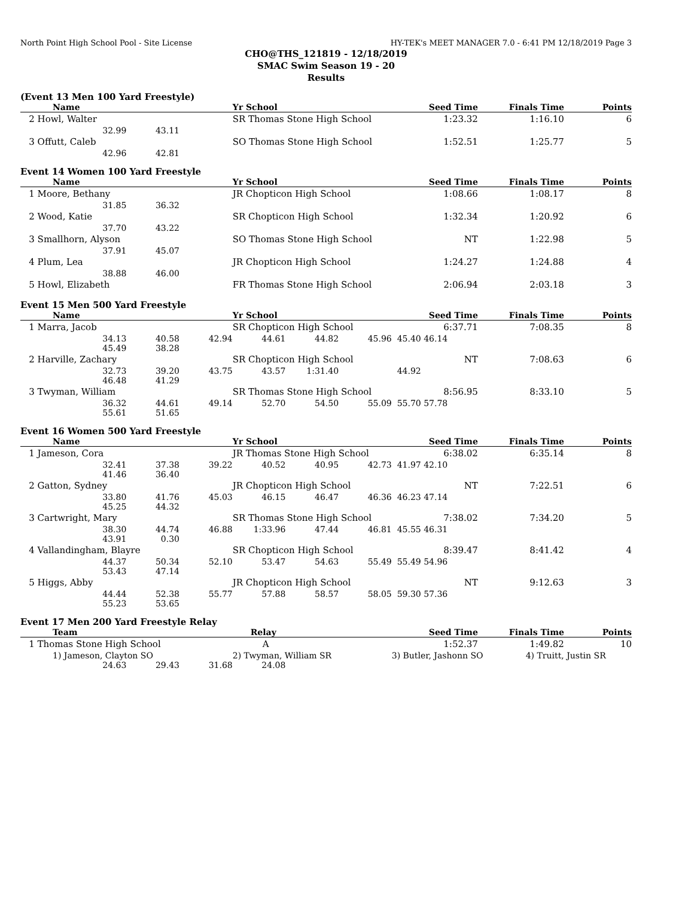North Point High School Pool - Site License HY-TEK's MEET MANAGER 7.0 - 6:41 PM 12/18/2019 Page 3
CHO@THS_121819 - 12/18/2019
SMAC Swim Season 19 - 20
Results
(Event 13 Men 100 Yard Freestyle)
| Name | | | Yr School | Seed Time | Finals Time | Points |
| --- | --- | --- | --- | --- | --- | --- |
| 2 Howl, Walter | | | SR Thomas Stone High School | 1:23.32 | 1:16.10 | 6 |
| | 32.99 | 43.11 | | | | |
| 3 Offutt, Caleb | | | SO Thomas Stone High School | 1:52.51 | 1:25.77 | 5 |
| | 42.96 | 42.81 | | | | |
Event 14 Women 100 Yard Freestyle
| Name | | | Yr School | Seed Time | Finals Time | Points |
| --- | --- | --- | --- | --- | --- | --- |
| 1 Moore, Bethany | | | JR Chopticon High School | 1:08.66 | 1:08.17 | 8 |
| | 31.85 | 36.32 | | | | |
| 2 Wood, Katie | | | SR Chopticon High School | 1:32.34 | 1:20.92 | 6 |
| | 37.70 | 43.22 | | | | |
| 3 Smallhorn, Alyson | | | SO Thomas Stone High School | NT | 1:22.98 | 5 |
| | 37.91 | 45.07 | | | | |
| 4 Plum, Lea | | | JR Chopticon High School | 1:24.27 | 1:24.88 | 4 |
| | 38.88 | 46.00 | | | | |
| 5 Howl, Elizabeth | | | FR Thomas Stone High School | 2:06.94 | 2:03.18 | 3 |
Event 15 Men 500 Yard Freestyle
| Name | | | | Yr School | | | Seed Time | Finals Time | Points |
| --- | --- | --- | --- | --- | --- | --- | --- | --- | --- |
| 1 Marra, Jacob | | | | SR Chopticon High School | | | 6:37.71 | 7:08.35 | 8 |
| | 34.13 | 40.58 | 42.94 | 44.61 | 44.82 | 45.96 | 45.40 46.14 | | |
| | 45.49 | 38.28 | | | | | | | |
| 2 Harville, Zachary | | | | SR Chopticon High School | | | NT | 7:08.63 | 6 |
| | 32.73 | 39.20 | 43.75 | 43.57 | 1:31.40 | | 44.92 | | |
| | 46.48 | 41.29 | | | | | | | |
| 3 Twyman, William | | | | SR Thomas Stone High School | | | 8:56.95 | 8:33.10 | 5 |
| | 36.32 | 44.61 | 49.14 | 52.70 | 54.50 | 55.09 | 55.70 57.78 | | |
| | 55.61 | 51.65 | | | | | | | |
Event 16 Women 500 Yard Freestyle
| Name | | | | Yr School | | | Seed Time | Finals Time | Points |
| --- | --- | --- | --- | --- | --- | --- | --- | --- | --- |
| 1 Jameson, Cora | | | | JR Thomas Stone High School | | | 6:38.02 | 6:35.14 | 8 |
| | 32.41 | 37.38 | 39.22 | 40.52 | 40.95 | 42.73 | 41.97 42.10 | | |
| | 41.46 | 36.40 | | | | | | | |
| 2 Gatton, Sydney | | | | JR Chopticon High School | | | NT | 7:22.51 | 6 |
| | 33.80 | 41.76 | 45.03 | 46.15 | 46.47 | 46.36 | 46.23 47.14 | | |
| | 45.25 | 44.32 | | | | | | | |
| 3 Cartwright, Mary | | | | SR Thomas Stone High School | | | 7:38.02 | 7:34.20 | 5 |
| | 38.30 | 44.74 | 46.88 | 1:33.96 | 47.44 | 46.81 | 45.55 46.31 | | |
| | 43.91 | 0.30 | | | | | | | |
| 4 Vallandingham, Blayre | | | | SR Chopticon High School | | | 8:39.47 | 8:41.42 | 4 |
| | 44.37 | 50.34 | 52.10 | 53.47 | 54.63 | 55.49 | 55.49 54.96 | | |
| | 53.43 | 47.14 | | | | | | | |
| 5 Higgs, Abby | | | | JR Chopticon High School | | | NT | 9:12.63 | 3 |
| | 44.44 | 52.38 | 55.77 | 57.88 | 58.57 | 58.05 | 59.30 57.36 | | |
| | 55.23 | 53.65 | | | | | | | |
Event 17 Men 200 Yard Freestyle Relay
| Team | | | | Relay | Seed Time | Finals Time | Points |
| --- | --- | --- | --- | --- | --- | --- | --- |
| 1 Thomas Stone High School | | | | A | 1:52.37 | 1:49.82 | 10 |
| 1) Jameson, Clayton SO | | | | 2) Twyman, William SR | 3) Butler, Jashonn SO 4) Truitt, Justin SR | | |
| | 24.63 | 29.43 | 31.68 | 24.08 | | | |